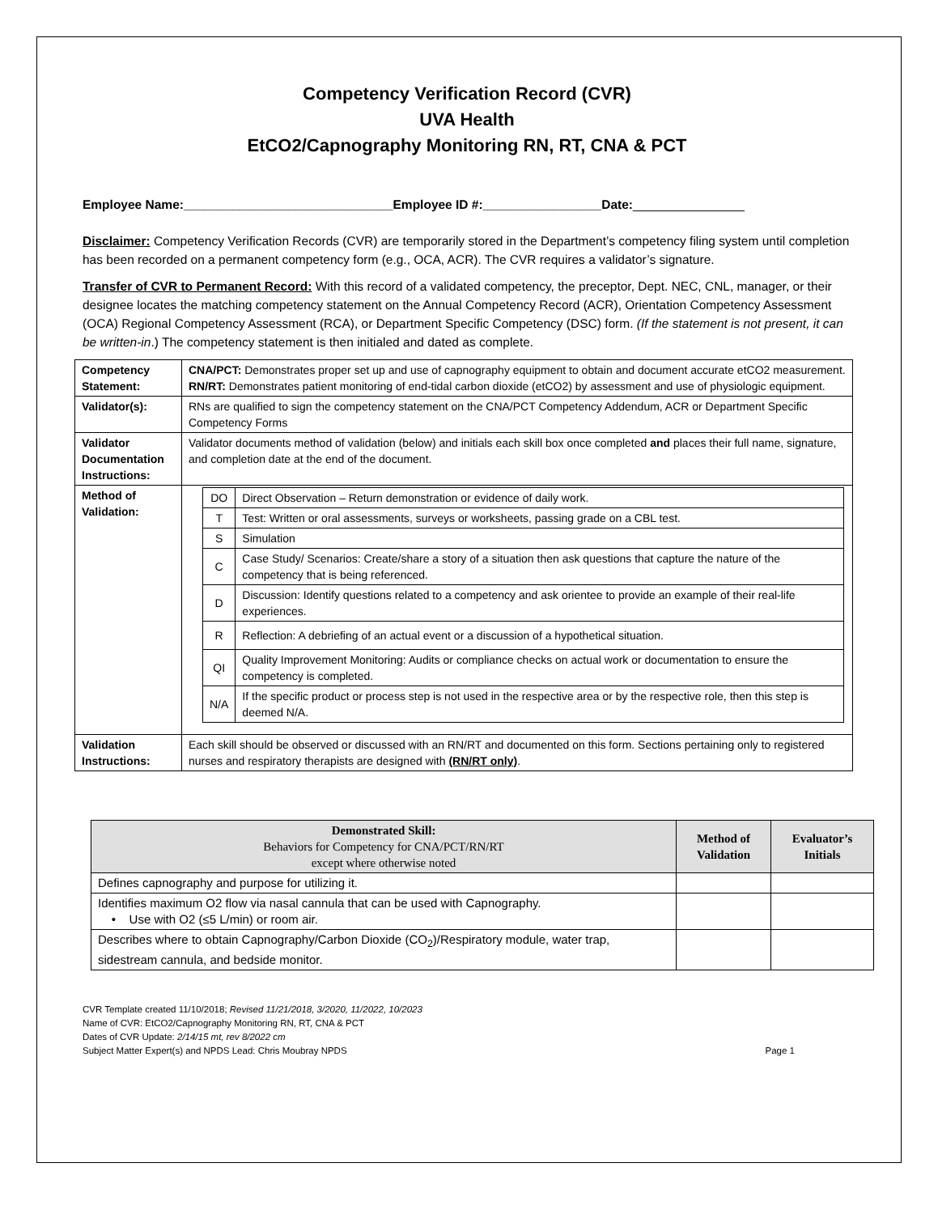Competency Verification Record (CVR)
UVA Health
EtCO2/Capnography Monitoring RN, RT, CNA & PCT
Employee Name:______________________________Employee ID #:_________________Date:________________
Disclaimer: Competency Verification Records (CVR) are temporarily stored in the Department’s competency filing system until completion has been recorded on a permanent competency form (e.g., OCA, ACR). The CVR requires a validator’s signature.
Transfer of CVR to Permanent Record: With this record of a validated competency, the preceptor, Dept. NEC, CNL, manager, or their designee locates the matching competency statement on the Annual Competency Record (ACR), Orientation Competency Assessment (OCA) Regional Competency Assessment (RCA), or Department Specific Competency (DSC) form. (If the statement is not present, it can be written-in.) The competency statement is then initialed and dated as complete.
| Competency Statement: | CNA/PCT: Demonstrates proper set up and use of capnography equipment to obtain and document accurate etCO2 measurement. RN/RT: Demonstrates patient monitoring of end-tidal carbon dioxide (etCO2) by assessment and use of physiologic equipment. |
| Validator(s): | RNs are qualified to sign the competency statement on the CNA/PCT Competency Addendum, ACR or Department Specific Competency Forms |
| Validator Documentation Instructions: | Validator documents method of validation (below) and initials each skill box once completed and places their full name, signature, and completion date at the end of the document. |
| Method of Validation: | / DO / Direct Observation – Return demonstration or evidence of daily work. / / T / Test: Written or oral assessments, surveys or worksheets, passing grade on a CBL test. / / S / Simulation / / C / Case Study/ Scenarios: Create/share a story of a situation then ask questions that capture the nature of the competency that is being referenced. / / D / Discussion: Identify questions related to a competency and ask orientee to provide an example of their real-life experiences. / / R / Reflection: A debriefing of an actual event or a discussion of a hypothetical situation. / / QI / Quality Improvement Monitoring: Audits or compliance checks on actual work or documentation to ensure the competency is completed. / / N/A / If the specific product or process step is not used in the respective area or by the respective role, then this step is deemed N/A. / |
| Validation Instructions: | Each skill should be observed or discussed with an RN/RT and documented on this form. Sections pertaining only to registered nurses and respiratory therapists are designed with (RN/RT only) . |
| Demonstrated Skill: Behaviors for Competency for CNA/PCT/RN/RT except where otherwise noted | Method of Validation | Evaluator’s Initials |
| --- | --- | --- |
| Defines capnography and purpose for utilizing it. | | |
| Identifies maximum O2 flow via nasal cannula that can be used with Capnography. • Use with O2 (≤5 L/min) or room air. | | |
| Describes where to obtain Capnography/Carbon Dioxide (CO<sub>2</sub>)/Respiratory module, water trap, sidestream cannula, and bedside monitor. | | |
CVR Template created 11/10/2018; Revised 11/21/2018, 3/2020, 11/2022, 10/2023
Name of CVR: EtCO2/Capnography Monitoring RN, RT, CNA & PCT
Dates of CVR Update: 2/14/15 mt, rev 8/2022 cm
Subject Matter Expert(s) and NPDS Lead: Chris Moubray NPDS Page 1